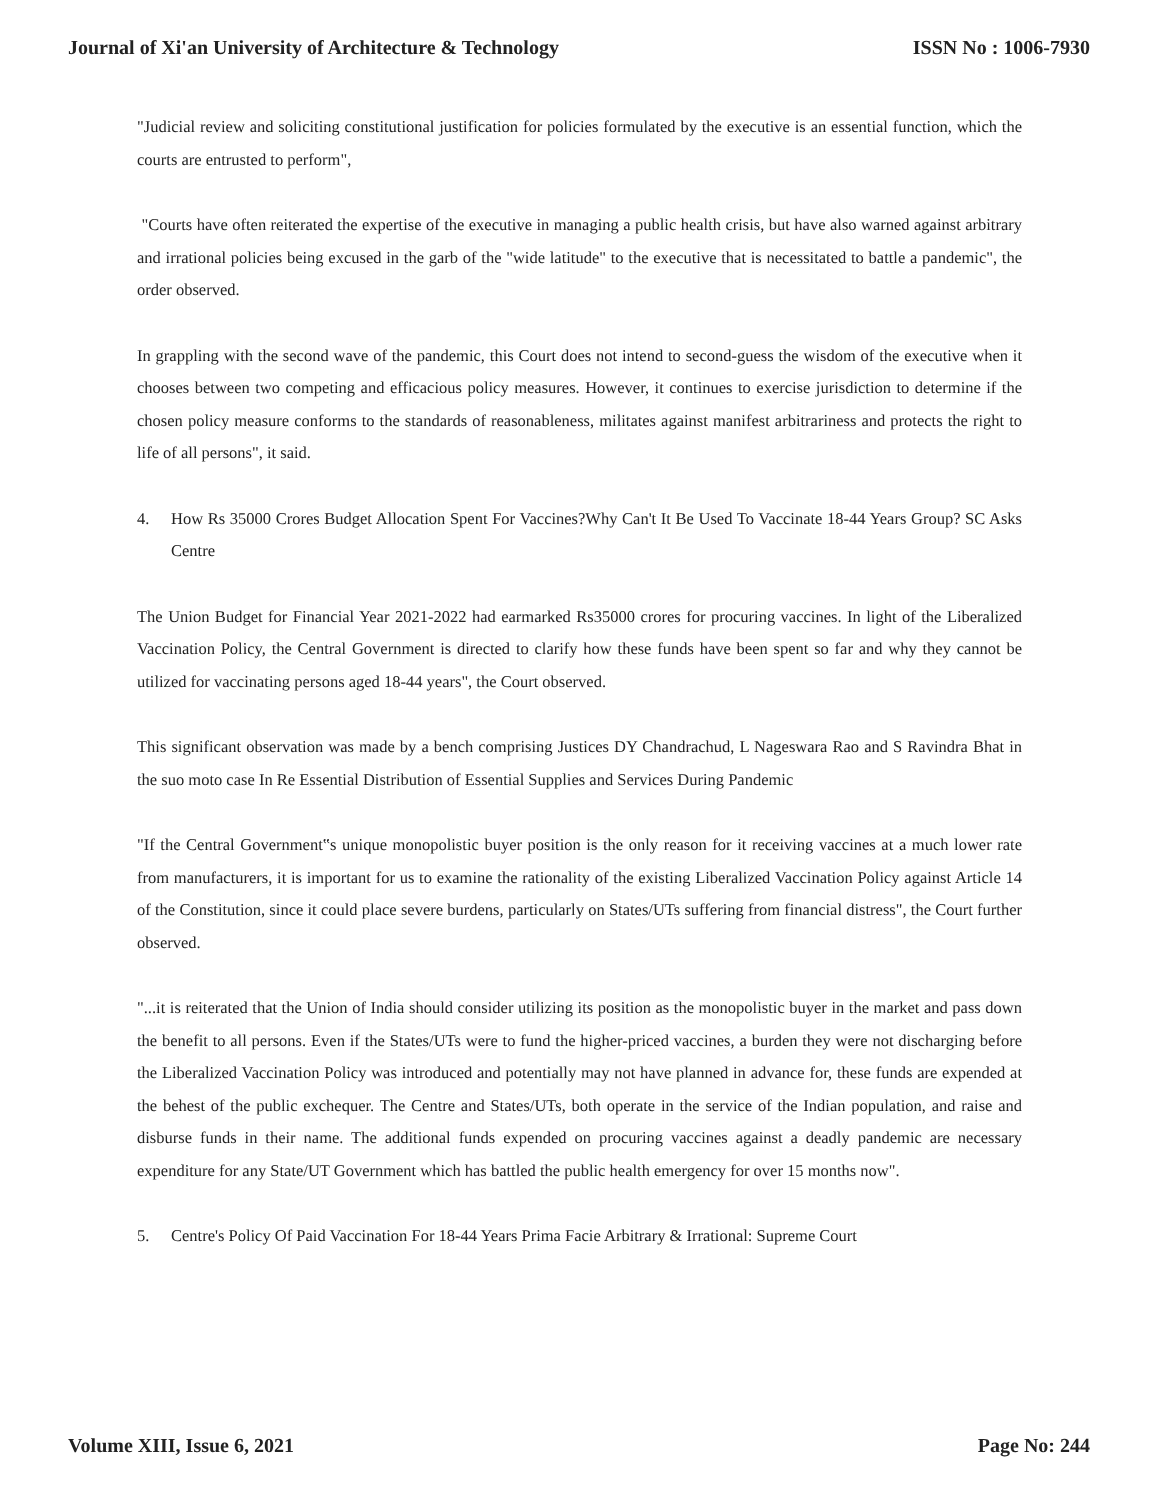Journal of Xi'an University of Architecture & Technology ISSN No : 1006-7930
"Judicial review and soliciting constitutional justification for policies formulated by the executive is an essential function, which the courts are entrusted to perform",
"Courts have often reiterated the expertise of the executive in managing a public health crisis, but have also warned against arbitrary and irrational policies being excused in the garb of the "wide latitude" to the executive that is necessitated to battle a pandemic", the order observed.
In grappling with the second wave of the pandemic, this Court does not intend to second-guess the wisdom of the executive when it chooses between two competing and efficacious policy measures. However, it continues to exercise jurisdiction to determine if the chosen policy measure conforms to the standards of reasonableness, militates against manifest arbitrariness and protects the right to life of all persons", it said.
4. How Rs 35000 Crores Budget Allocation Spent For Vaccines?Why Can't It Be Used To Vaccinate 18-44 Years Group? SC Asks Centre
The Union Budget for Financial Year 2021-2022 had earmarked Rs35000 crores for procuring vaccines. In light of the Liberalized Vaccination Policy, the Central Government is directed to clarify how these funds have been spent so far and why they cannot be utilized for vaccinating persons aged 18-44 years", the Court observed.
This significant observation was made by a bench comprising Justices DY Chandrachud, L Nageswara Rao and S Ravindra Bhat in the suo moto case In Re Essential Distribution of Essential Supplies and Services During Pandemic
"If the Central Government‟s unique monopolistic buyer position is the only reason for it receiving vaccines at a much lower rate from manufacturers, it is important for us to examine the rationality of the existing Liberalized Vaccination Policy against Article 14 of the Constitution, since it could place severe burdens, particularly on States/UTs suffering from financial distress", the Court further observed.
"...it is reiterated that the Union of India should consider utilizing its position as the monopolistic buyer in the market and pass down the benefit to all persons. Even if the States/UTs were to fund the higher-priced vaccines, a burden they were not discharging before the Liberalized Vaccination Policy was introduced and potentially may not have planned in advance for, these funds are expended at the behest of the public exchequer. The Centre and States/UTs, both operate in the service of the Indian population, and raise and disburse funds in their name. The additional funds expended on procuring vaccines against a deadly pandemic are necessary expenditure for any State/UT Government which has battled the public health emergency for over 15 months now".
5. Centre's Policy Of Paid Vaccination For 18-44 Years Prima Facie Arbitrary & Irrational: Supreme Court
Volume XIII, Issue 6, 2021 Page No: 244